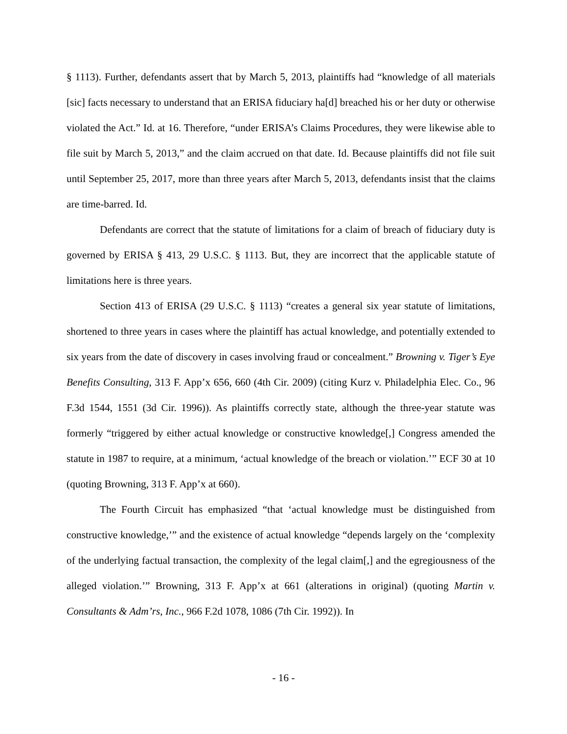§ 1113). Further, defendants assert that by March 5, 2013, plaintiffs had “knowledge of all materials [sic] facts necessary to understand that an ERISA fiduciary ha[d] breached his or her duty or otherwise violated the Act.” Id. at 16. Therefore, “under ERISA’s Claims Procedures, they were likewise able to file suit by March 5, 2013,” and the claim accrued on that date. Id. Because plaintiffs did not file suit until September 25, 2017, more than three years after March 5, 2013, defendants insist that the claims are time-barred. Id.
Defendants are correct that the statute of limitations for a claim of breach of fiduciary duty is governed by ERISA § 413, 29 U.S.C. § 1113. But, they are incorrect that the applicable statute of limitations here is three years.
Section 413 of ERISA (29 U.S.C. § 1113) “creates a general six year statute of limitations, shortened to three years in cases where the plaintiff has actual knowledge, and potentially extended to six years from the date of discovery in cases involving fraud or concealment.” Browning v. Tiger’s Eye Benefits Consulting, 313 F. App’x 656, 660 (4th Cir. 2009) (citing Kurz v. Philadelphia Elec. Co., 96 F.3d 1544, 1551 (3d Cir. 1996)). As plaintiffs correctly state, although the three-year statute was formerly “triggered by either actual knowledge or constructive knowledge[,] Congress amended the statute in 1987 to require, at a minimum, ‘actual knowledge of the breach or violation.’” ECF 30 at 10 (quoting Browning, 313 F. App’x at 660).
The Fourth Circuit has emphasized “that ‘actual knowledge must be distinguished from constructive knowledge,’” and the existence of actual knowledge “depends largely on the ‘complexity of the underlying factual transaction, the complexity of the legal claim[,] and the egregiousness of the alleged violation.’” Browning, 313 F. App’x at 661 (alterations in original) (quoting Martin v. Consultants & Adm’rs, Inc., 966 F.2d 1078, 1086 (7th Cir. 1992)). In
- 16 -